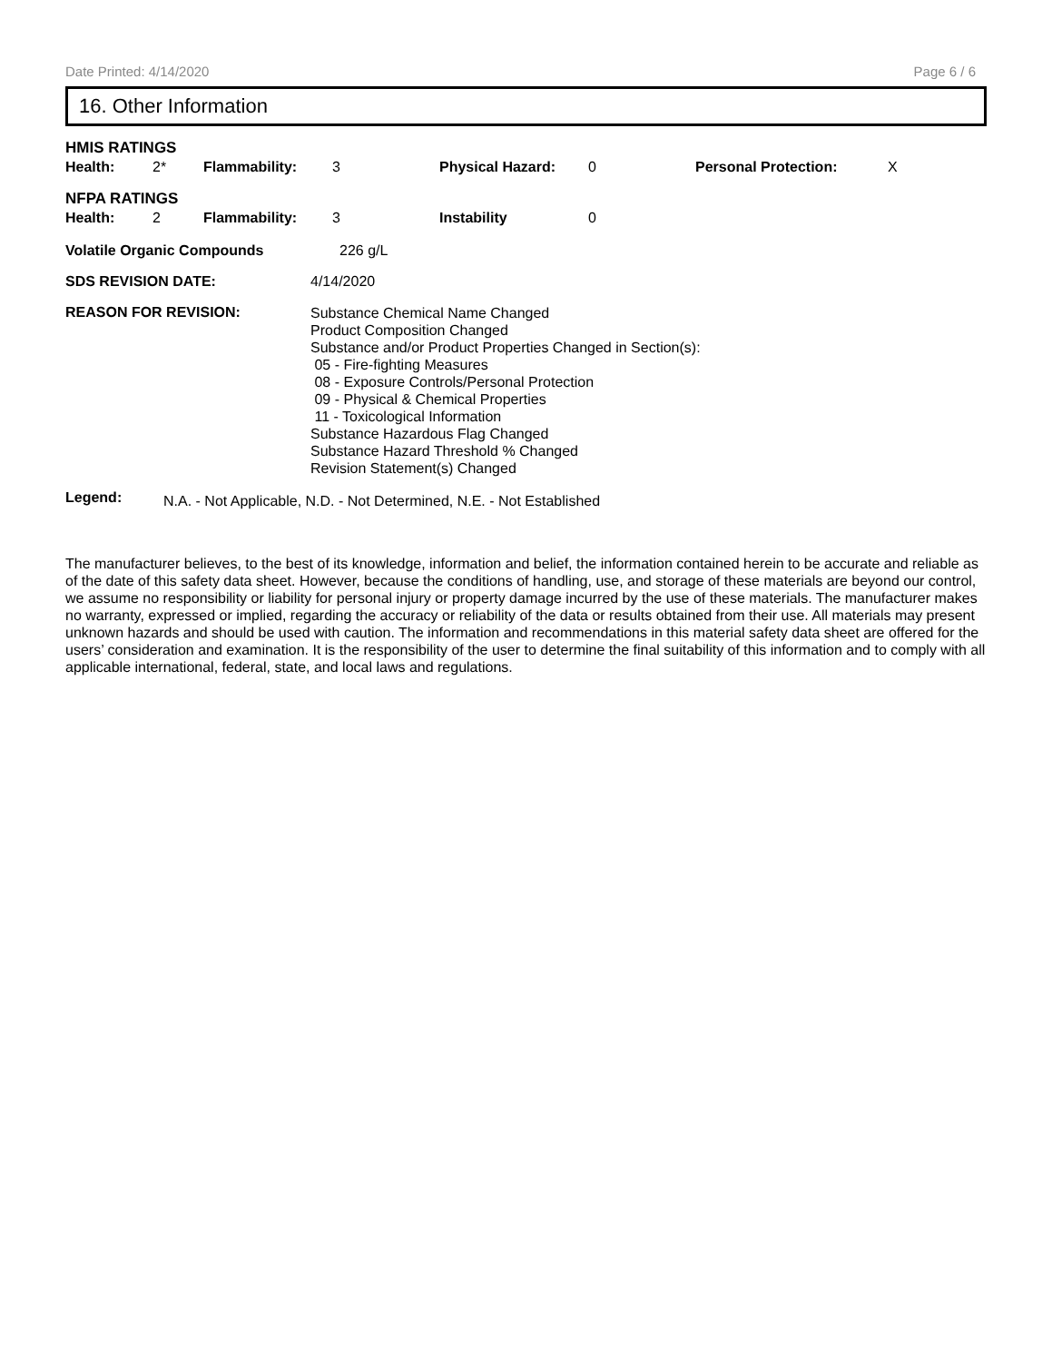Date Printed: 4/14/2020 Page 6 / 6
16. Other Information
HMIS RATINGS
| Health: | 2* | Flammability: | 3 | Physical Hazard: | 0 | Personal Protection: | X |
NFPA RATINGS
| Health: | 2 | Flammability: | 3 | Instability | 0 |
| Volatile Organic Compounds | 226 g/L |
| SDS REVISION DATE: | 4/14/2020 |
| REASON FOR REVISION: | Substance Chemical Name Changed Product Composition Changed Substance and/or Product Properties Changed in Section(s): 05 - Fire-fighting Measures 08 - Exposure Controls/Personal Protection 09 - Physical & Chemical Properties 11 - Toxicological Information Substance Hazardous Flag Changed Substance Hazard Threshold % Changed Revision Statement(s) Changed |
| Legend: | N.A. - Not Applicable, N.D. - Not Determined, N.E. - Not Established |
The manufacturer believes, to the best of its knowledge, information and belief, the information contained herein to be accurate and reliable as of the date of this safety data sheet. However, because the conditions of handling, use, and storage of these materials are beyond our control, we assume no responsibility or liability for personal injury or property damage incurred by the use of these materials. The manufacturer makes no warranty, expressed or implied, regarding the accuracy or reliability of the data or results obtained from their use. All materials may present unknown hazards and should be used with caution. The information and recommendations in this material safety data sheet are offered for the users’ consideration and examination. It is the responsibility of the user to determine the final suitability of this information and to comply with all applicable international, federal, state, and local laws and regulations.